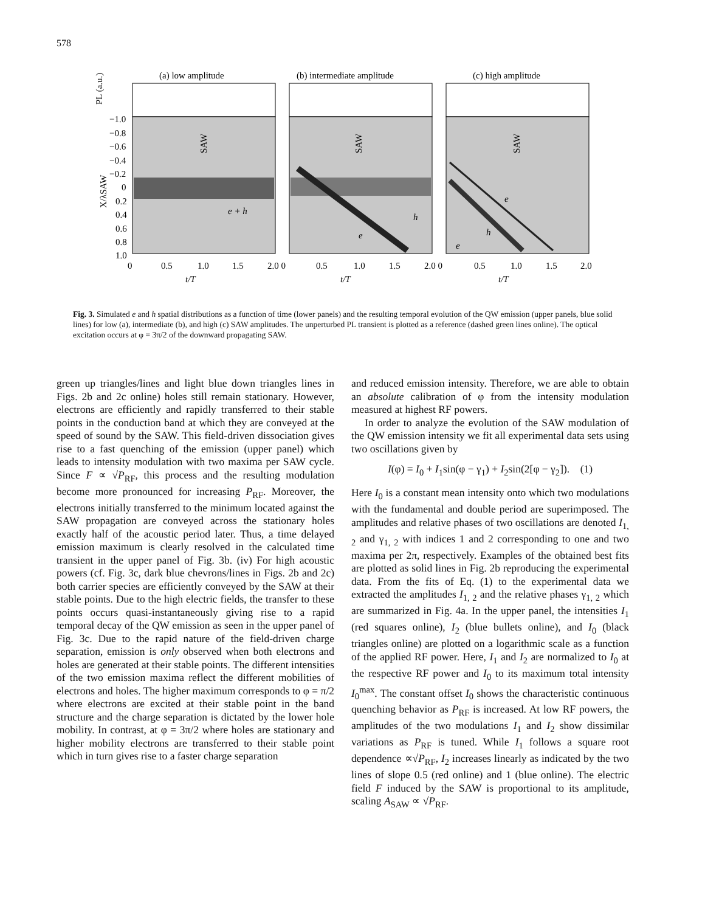578
(a) low amplitude
(b) intermediate amplitude
(c) high amplitude
e + h
h
e
e
h
e
0
0.5
1.0
1.5
2.0 0
0.5
1.0
1.5
2.0 0
0.5
1.0
1.5
2.0
t/T
t/T
t/T
−1.0
−0.8
−0.6
−0.4
−0.2
0
0.2
0.4
0.6
0.8
1.0
PL (a.u.)
X/λSAW
SAW
SAW
SAW
Fig. 3. Simulated e and h spatial distributions as a function of time (lower panels) and the resulting temporal evolution of the QW emission (upper panels, blue solid lines) for low (a), intermediate (b), and high (c) SAW amplitudes. The unperturbed PL transient is plotted as a reference (dashed green lines online). The optical excitation occurs at φ = 3π/2 of the downward propagating SAW.
green up triangles/lines and light blue down triangles lines in Figs. 2b and 2c online) holes still remain stationary. However, electrons are efficiently and rapidly transferred to their stable points in the conduction band at which they are conveyed at the speed of sound by the SAW. This field-driven dissociation gives rise to a fast quenching of the emission (upper panel) which leads to intensity modulation with two maxima per SAW cycle. Since F ∝ √P<sub>RF</sub>, this process and the resulting modulation become more pronounced for increasing P<sub>RF</sub>. Moreover, the electrons initially transferred to the minimum located against the SAW propagation are conveyed across the stationary holes exactly half of the acoustic period later. Thus, a time delayed emission maximum is clearly resolved in the calculated time transient in the upper panel of Fig. 3b. (iv) For high acoustic powers (cf. Fig. 3c, dark blue chevrons/lines in Figs. 2b and 2c) both carrier species are efficiently conveyed by the SAW at their stable points. Due to the high electric fields, the transfer to these points occurs quasi-instantaneously giving rise to a rapid temporal decay of the QW emission as seen in the upper panel of Fig. 3c. Due to the rapid nature of the field-driven charge separation, emission is only observed when both electrons and holes are generated at their stable points. The different intensities of the two emission maxima reflect the different mobilities of electrons and holes. The higher maximum corresponds to φ = π/2 where electrons are excited at their stable point in the band structure and the charge separation is dictated by the lower hole mobility. In contrast, at φ = 3π/2 where holes are stationary and higher mobility electrons are transferred to their stable point which in turn gives rise to a faster charge separation
and reduced emission intensity. Therefore, we are able to obtain an absolute calibration of φ from the intensity modulation measured at highest RF powers.
In order to analyze the evolution of the SAW modulation of the QW emission intensity we fit all experimental data sets using two oscillations given by
I(φ) = I<sub>0</sub> + I<sub>1</sub>sin(φ − γ<sub>1</sub>) + I<sub>2</sub>sin(2[φ − γ<sub>2</sub>]). (1)
Here I<sub>0</sub> is a constant mean intensity onto which two modulations with the fundamental and double period are superimposed. The amplitudes and relative phases of two oscillations are denoted I<sub>1, 2</sub> and γ<sub>1, 2</sub> with indices 1 and 2 corresponding to one and two maxima per 2π, respectively. Examples of the obtained best fits are plotted as solid lines in Fig. 2b reproducing the experimental data. From the fits of Eq. (1) to the experimental data we extracted the amplitudes I<sub>1, 2</sub> and the relative phases γ<sub>1, 2</sub> which are summarized in Fig. 4a. In the upper panel, the intensities I<sub>1</sub> (red squares online), I<sub>2</sub> (blue bullets online), and I<sub>0</sub> (black triangles online) are plotted on a logarithmic scale as a function of the applied RF power. Here, I<sub>1</sub> and I<sub>2</sub> are normalized to I<sub>0</sub> at the respective RF power and I<sub>0</sub> to its maximum total intensity I<sub>0</sub><sup>max</sup>. The constant offset I<sub>0</sub> shows the characteristic continuous quenching behavior as P<sub>RF</sub> is increased. At low RF powers, the amplitudes of the two modulations I<sub>1</sub> and I<sub>2</sub> show dissimilar variations as P<sub>RF</sub> is tuned. While I<sub>1</sub> follows a square root dependence ∝√P<sub>RF</sub>, I<sub>2</sub> increases linearly as indicated by the two lines of slope 0.5 (red online) and 1 (blue online). The electric field F induced by the SAW is proportional to its amplitude, scaling A<sub>SAW</sub> ∝ √P<sub>RF</sub>.